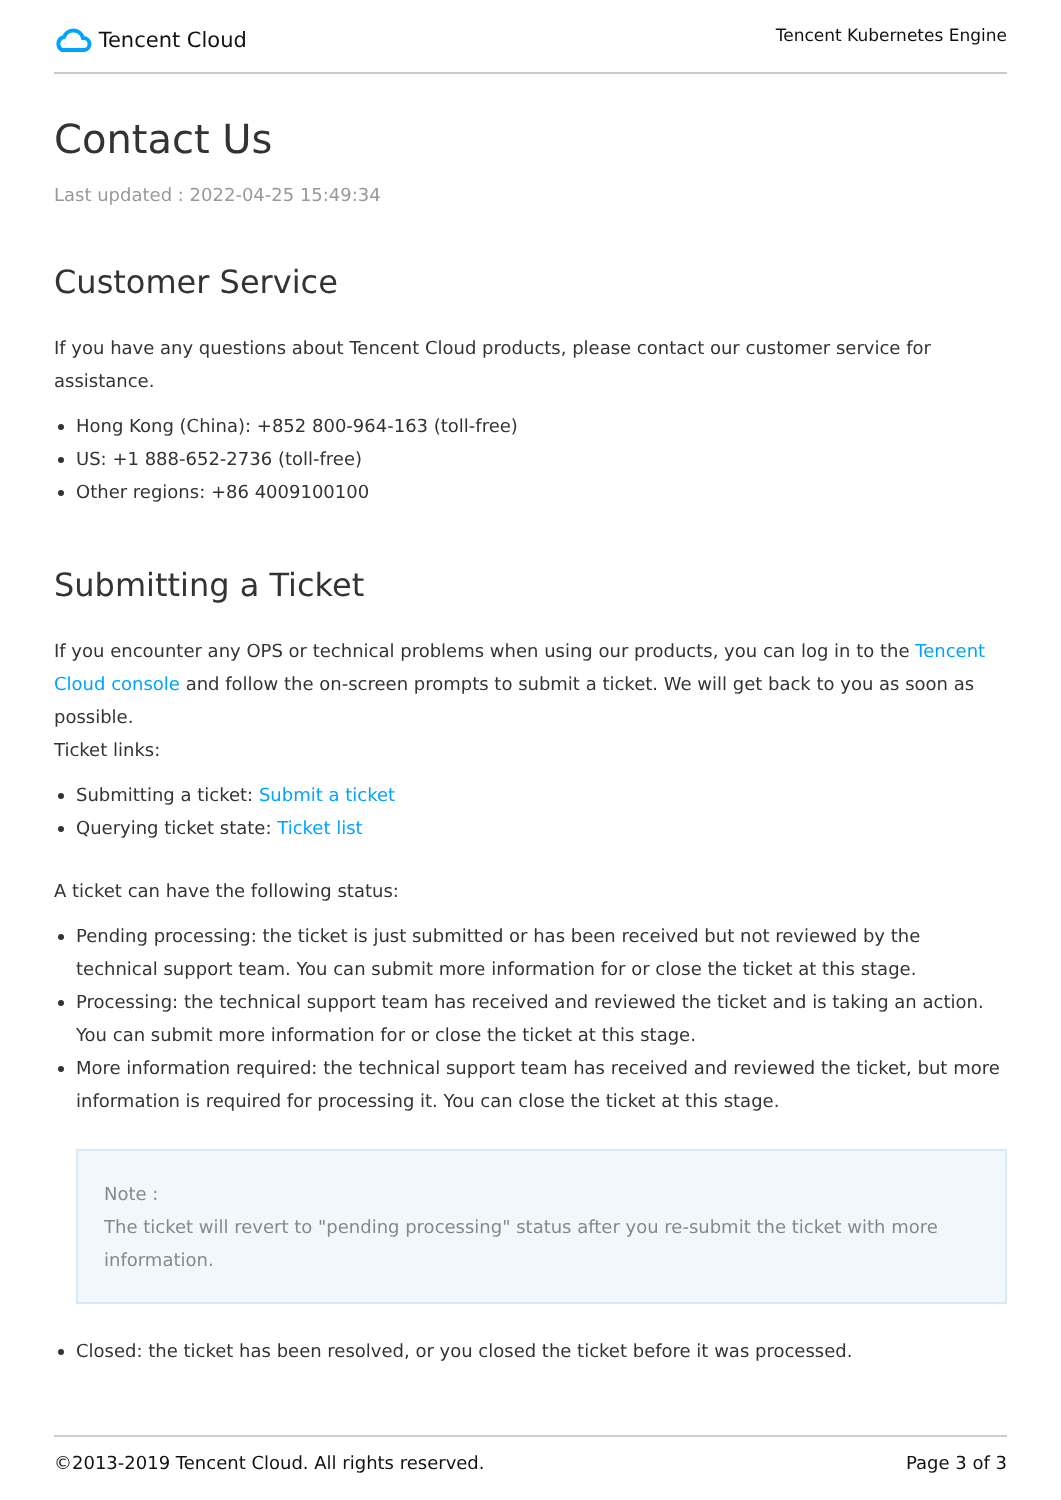Tencent Cloud
Tencent Kubernetes Engine
Contact Us
Last updated : 2022-04-25 15:49:34
Customer Service
If you have any questions about Tencent Cloud products, please contact our customer service for assistance.
Hong Kong (China): +852 800-964-163 (toll-free)
US: +1 888-652-2736 (toll-free)
Other regions: +86 4009100100
Submitting a Ticket
If you encounter any OPS or technical problems when using our products, you can log in to the Tencent Cloud console and follow the on-screen prompts to submit a ticket. We will get back to you as soon as possible.
Ticket links:
Submitting a ticket: Submit a ticket
Querying ticket state: Ticket list
A ticket can have the following status:
Pending processing: the ticket is just submitted or has been received but not reviewed by the technical support team. You can submit more information for or close the ticket at this stage.
Processing: the technical support team has received and reviewed the ticket and is taking an action. You can submit more information for or close the ticket at this stage.
More information required: the technical support team has received and reviewed the ticket, but more information is required for processing it. You can close the ticket at this stage.
Note :
The ticket will revert to "pending processing" status after you re-submit the ticket with more information.
Closed: the ticket has been resolved, or you closed the ticket before it was processed.
©2013-2019 Tencent Cloud. All rights reserved. Page 3 of 3